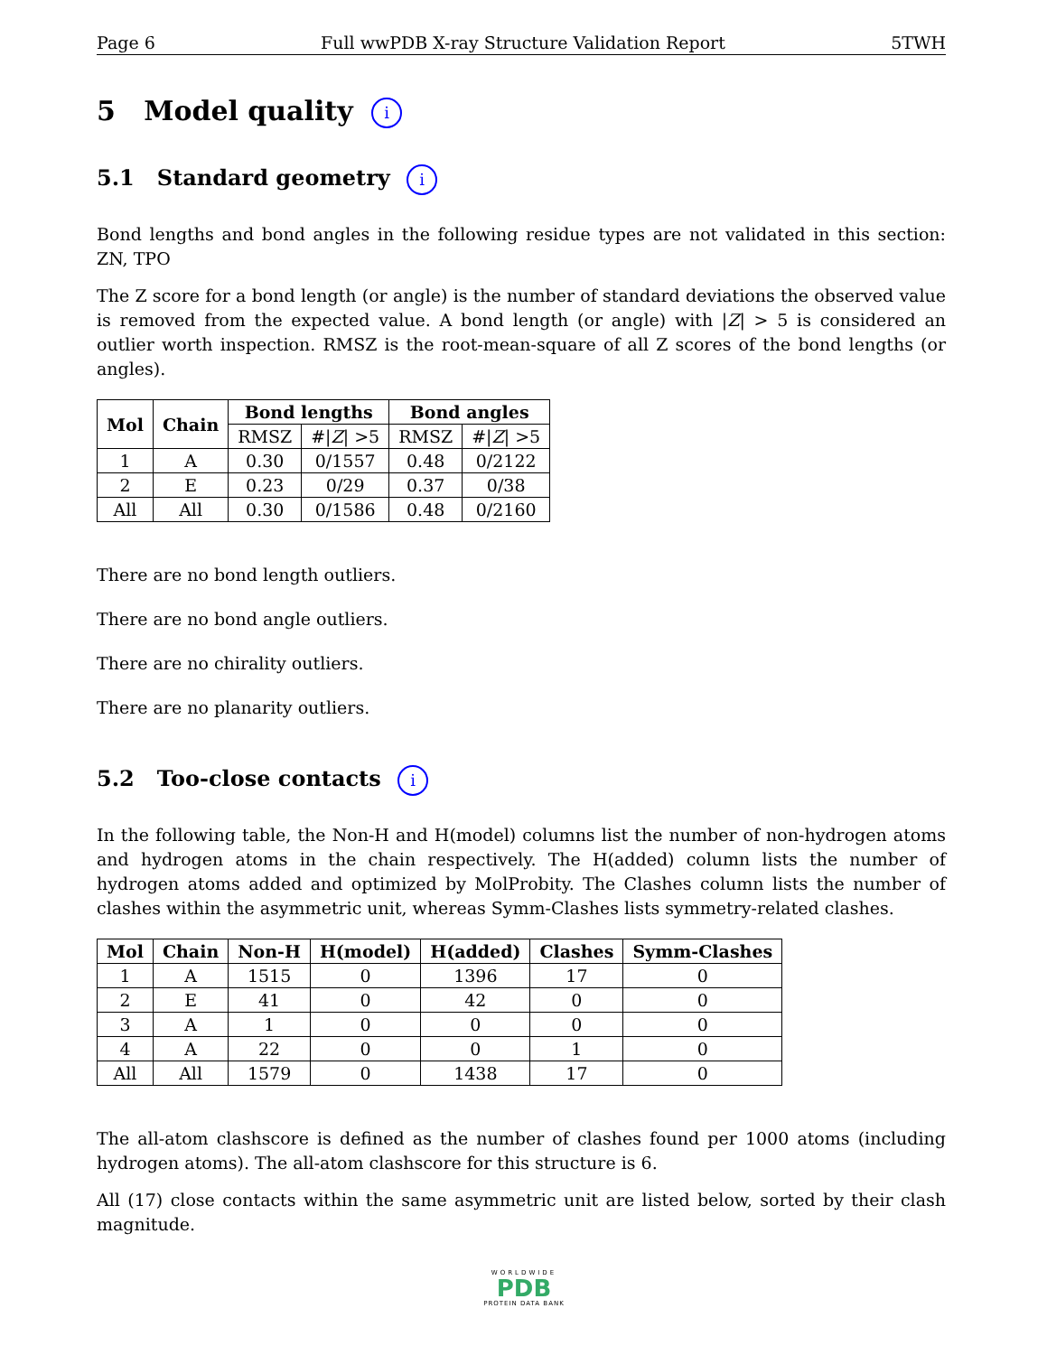Page 6 Full wwPDB X-ray Structure Validation Report 5TWH
5 Model quality i
5.1 Standard geometry i
Bond lengths and bond angles in the following residue types are not validated in this section: ZN, TPO
The Z score for a bond length (or angle) is the number of standard deviations the observed value is removed from the expected value. A bond length (or angle) with |Z| > 5 is considered an outlier worth inspection. RMSZ is the root-mean-square of all Z scores of the bond lengths (or angles).
| Mol | Chain | Bond lengths | | Bond angles | |
| --- | --- | --- | --- | --- | --- |
| | | RMSZ | #/ Z / >5 | RMSZ | #/ Z / >5 |
| 1 | A | 0.30 | 0/1557 | 0.48 | 0/2122 |
| 2 | E | 0.23 | 0/29 | 0.37 | 0/38 |
| All | All | 0.30 | 0/1586 | 0.48 | 0/2160 |
There are no bond length outliers.
There are no bond angle outliers.
There are no chirality outliers.
There are no planarity outliers.
5.2 Too-close contacts i
In the following table, the Non-H and H(model) columns list the number of non-hydrogen atoms and hydrogen atoms in the chain respectively. The H(added) column lists the number of hydrogen atoms added and optimized by MolProbity. The Clashes column lists the number of clashes within the asymmetric unit, whereas Symm-Clashes lists symmetry-related clashes.
| Mol | Chain | Non-H | H(model) | H(added) | Clashes | Symm-Clashes |
| --- | --- | --- | --- | --- | --- | --- |
| 1 | A | 1515 | 0 | 1396 | 17 | 0 |
| 2 | E | 41 | 0 | 42 | 0 | 0 |
| 3 | A | 1 | 0 | 0 | 0 | 0 |
| 4 | A | 22 | 0 | 0 | 1 | 0 |
| All | All | 1579 | 0 | 1438 | 17 | 0 |
The all-atom clashscore is defined as the number of clashes found per 1000 atoms (including hydrogen atoms). The all-atom clashscore for this structure is 6.
All (17) close contacts within the same asymmetric unit are listed below, sorted by their clash magnitude.
WORLDWIDE
PDB
PROTEIN DATA BANK